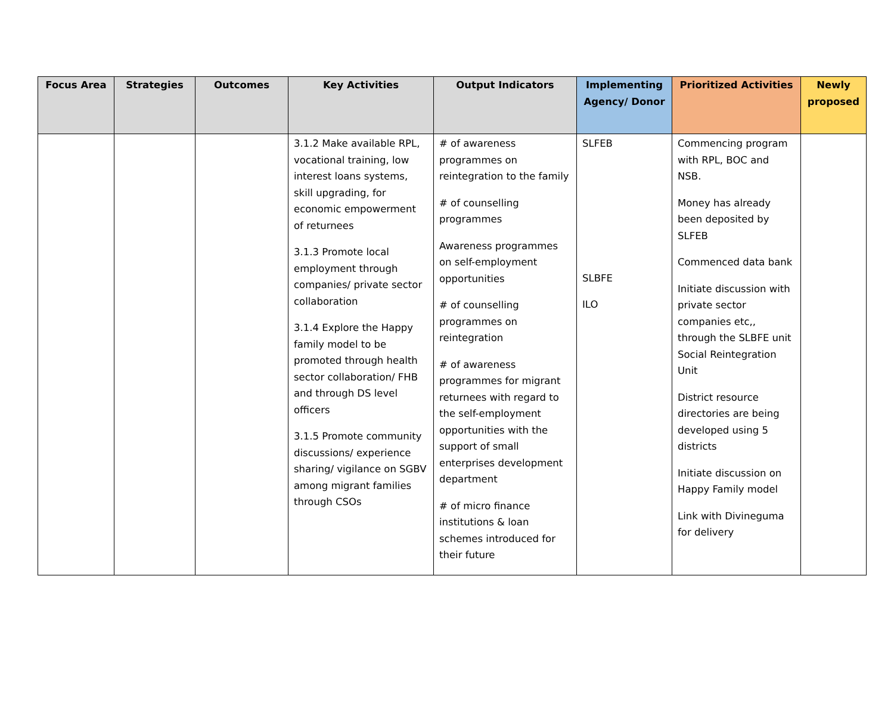| Focus Area | Strategies | Outcomes | Key Activities | Output Indicators | Implementing Agency/ Donor | Prioritized Activities | Newly proposed |
| --- | --- | --- | --- | --- | --- | --- | --- |
| | | | 3.1.2 Make available RPL, vocational training, low interest loans systems, skill upgrading, for economic empowerment of returnees 3.1.3 Promote local employment through companies/ private sector collaboration 3.1.4 Explore the Happy family model to be promoted through health sector collaboration/ FHB and through DS level officers 3.1.5 Promote community discussions/ experience sharing/ vigilance on SGBV among migrant families through CSOs | # of awareness programmes on reintegration to the family # of counselling programmes Awareness programmes on self-employment opportunities # of counselling programmes on reintegration # of awareness programmes for migrant returnees with regard to the self-employment opportunities with the support of small enterprises development department # of micro finance institutions & loan schemes introduced for their future | SLFEB SLBFE ILO | Commencing program with RPL, BOC and NSB. Money has already been deposited by SLFEB Commenced data bank Initiate discussion with private sector companies etc,, through the SLBFE unit Social Reintegration Unit District resource directories are being developed using 5 districts Initiate discussion on Happy Family model Link with Divineguma for delivery | |